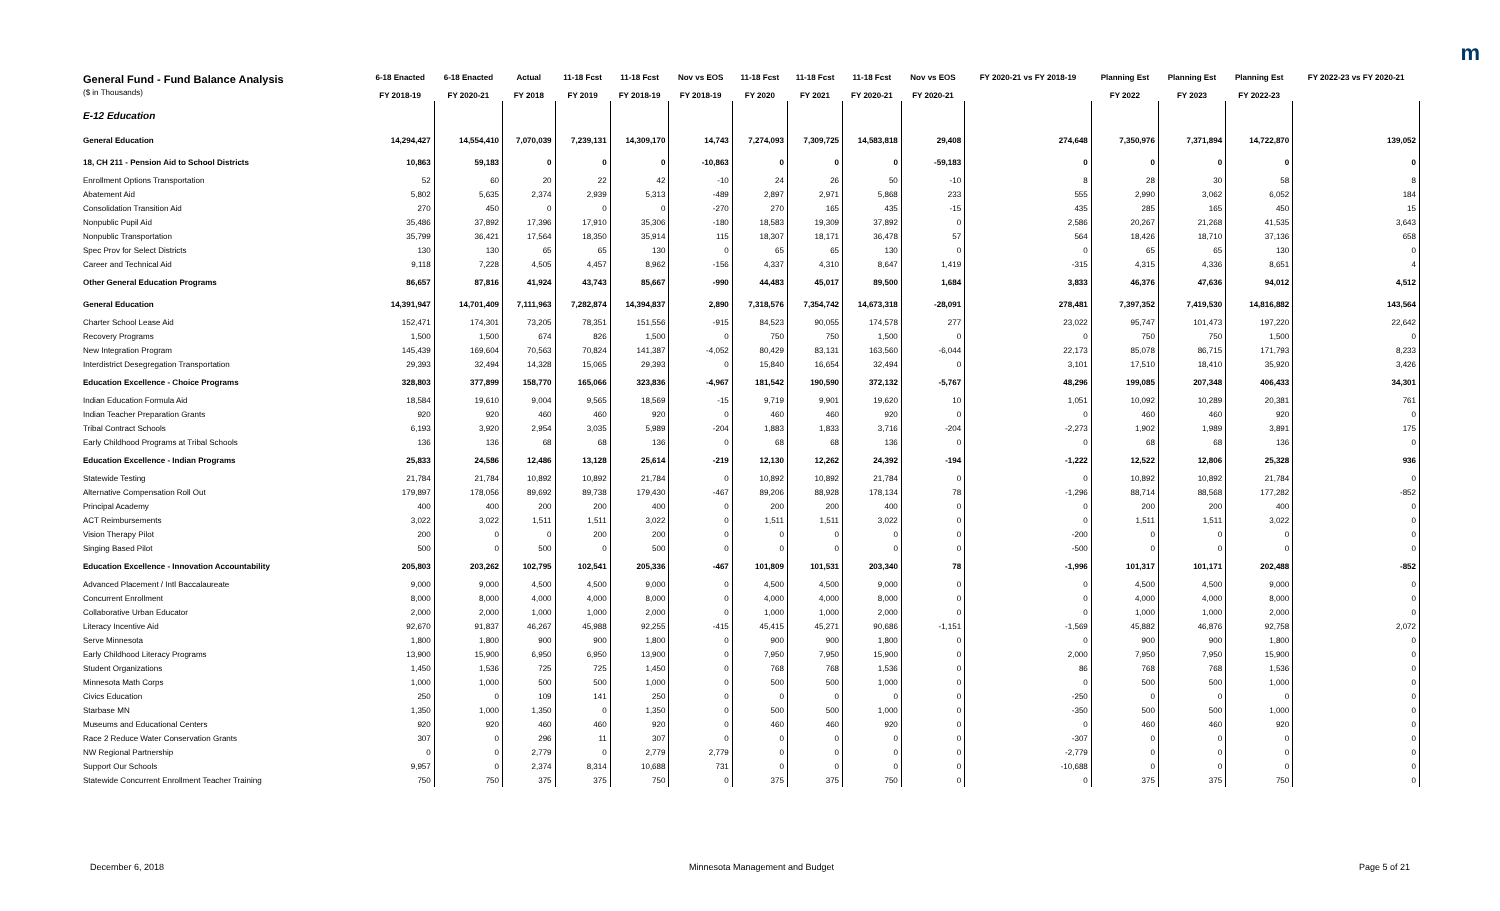m
| General Fund - Fund Balance Analysis ($ in Thousands) | 6-18 Enacted FY 2018-19 | 6-18 Enacted FY 2020-21 | Actual FY 2018 | 11-18 Fcst FY 2019 | 11-18 Fcst FY 2018-19 | Nov vs EOS FY 2018-19 | 11-18 Fcst FY 2020 | 11-18 Fcst FY 2021 | 11-18 Fcst FY 2020-21 | Nov vs EOS FY 2020-21 | FY 2020-21 vs FY 2018-19 | Planning Est FY 2022 | Planning Est FY 2023 | Planning Est FY 2022-23 | FY 2022-23 vs FY 2020-21 |
| --- | --- | --- | --- | --- | --- | --- | --- | --- | --- | --- | --- | --- | --- | --- | --- |
| E-12 Education | | | | | | | | | | | | | | | |
| General Education | 14,294,427 | 14,554,410 | 7,070,039 | 7,239,131 | 14,309,170 | 14,743 | 7,274,093 | 7,309,725 | 14,583,818 | 29,408 | 274,648 | 7,350,976 | 7,371,894 | 14,722,870 | 139,052 |
| 18, CH 211 - Pension Aid to School Districts | 10,863 | 59,183 | 0 | 0 | 0 | -10,863 | 0 | 0 | 0 | -59,183 | 0 | 0 | 0 | 0 | 0 |
| Enrollment Options Transportation | 52 | 60 | 20 | 22 | 42 | -10 | 24 | 26 | 50 | -10 | 8 | 28 | 30 | 58 | 8 |
| Abatement Aid | 5,802 | 5,635 | 2,374 | 2,939 | 5,313 | -489 | 2,897 | 2,971 | 5,868 | 233 | 555 | 2,990 | 3,062 | 6,052 | 184 |
| Consolidation Transition Aid | 270 | 450 | 0 | 0 | 0 | -270 | 270 | 165 | 435 | -15 | 435 | 285 | 165 | 450 | 15 |
| Nonpublic Pupil Aid | 35,486 | 37,892 | 17,396 | 17,910 | 35,306 | -180 | 18,583 | 19,309 | 37,892 | 0 | 2,586 | 20,267 | 21,268 | 41,535 | 3,643 |
| Nonpublic Transportation | 35,799 | 36,421 | 17,564 | 18,350 | 35,914 | 115 | 18,307 | 18,171 | 36,478 | 57 | 564 | 18,426 | 18,710 | 37,136 | 658 |
| Spec Prov for Select Districts | 130 | 130 | 65 | 65 | 130 | 0 | 65 | 65 | 130 | 0 | 0 | 65 | 65 | 130 | 0 |
| Career and Technical Aid | 9,118 | 7,228 | 4,505 | 4,457 | 8,962 | -156 | 4,337 | 4,310 | 8,647 | 1,419 | -315 | 4,315 | 4,336 | 8,651 | 4 |
| Other General Education Programs | 86,657 | 87,816 | 41,924 | 43,743 | 85,667 | -990 | 44,483 | 45,017 | 89,500 | 1,684 | 3,833 | 46,376 | 47,636 | 94,012 | 4,512 |
| General Education | 14,391,947 | 14,701,409 | 7,111,963 | 7,282,874 | 14,394,837 | 2,890 | 7,318,576 | 7,354,742 | 14,673,318 | -28,091 | 278,481 | 7,397,352 | 7,419,530 | 14,816,882 | 143,564 |
| Charter School Lease Aid | 152,471 | 174,301 | 73,205 | 78,351 | 151,556 | -915 | 84,523 | 90,055 | 174,578 | 277 | 23,022 | 95,747 | 101,473 | 197,220 | 22,642 |
| Recovery Programs | 1,500 | 1,500 | 674 | 826 | 1,500 | 0 | 750 | 750 | 1,500 | 0 | 0 | 750 | 750 | 1,500 | 0 |
| New Integration Program | 145,439 | 169,604 | 70,563 | 70,824 | 141,387 | -4,052 | 80,429 | 83,131 | 163,560 | -6,044 | 22,173 | 85,078 | 86,715 | 171,793 | 8,233 |
| Interdistrict Desegregation Transportation | 29,393 | 32,494 | 14,328 | 15,065 | 29,393 | 0 | 15,840 | 16,654 | 32,494 | 0 | 3,101 | 17,510 | 18,410 | 35,920 | 3,426 |
| Education Excellence - Choice Programs | 328,803 | 377,899 | 158,770 | 165,066 | 323,836 | -4,967 | 181,542 | 190,590 | 372,132 | -5,767 | 48,296 | 199,085 | 207,348 | 406,433 | 34,301 |
| Indian Education Formula Aid | 18,584 | 19,610 | 9,004 | 9,565 | 18,569 | -15 | 9,719 | 9,901 | 19,620 | 10 | 1,051 | 10,092 | 10,289 | 20,381 | 761 |
| Indian Teacher Preparation Grants | 920 | 920 | 460 | 460 | 920 | 0 | 460 | 460 | 920 | 0 | 0 | 460 | 460 | 920 | 0 |
| Tribal Contract Schools | 6,193 | 3,920 | 2,954 | 3,035 | 5,989 | -204 | 1,883 | 1,833 | 3,716 | -204 | -2,273 | 1,902 | 1,989 | 3,891 | 175 |
| Early Childhood Programs at Tribal Schools | 136 | 136 | 68 | 68 | 136 | 0 | 68 | 68 | 136 | 0 | 0 | 68 | 68 | 136 | 0 |
| Education Excellence - Indian Programs | 25,833 | 24,586 | 12,486 | 13,128 | 25,614 | -219 | 12,130 | 12,262 | 24,392 | -194 | -1,222 | 12,522 | 12,806 | 25,328 | 936 |
| Statewide Testing | 21,784 | 21,784 | 10,892 | 10,892 | 21,784 | 0 | 10,892 | 10,892 | 21,784 | 0 | 0 | 10,892 | 10,892 | 21,784 | 0 |
| Alternative Compensation Roll Out | 179,897 | 178,056 | 89,692 | 89,738 | 179,430 | -467 | 89,206 | 88,928 | 178,134 | 78 | -1,296 | 88,714 | 88,568 | 177,282 | -852 |
| Principal Academy | 400 | 400 | 200 | 200 | 400 | 0 | 200 | 200 | 400 | 0 | 0 | 200 | 200 | 400 | 0 |
| ACT Reimbursements | 3,022 | 3,022 | 1,511 | 1,511 | 3,022 | 0 | 1,511 | 1,511 | 3,022 | 0 | 0 | 1,511 | 1,511 | 3,022 | 0 |
| Vision Therapy Pilot | 200 | 0 | 0 | 200 | 200 | 0 | 0 | 0 | 0 | 0 | -200 | 0 | 0 | 0 | 0 |
| Singing Based Pilot | 500 | 0 | 500 | 0 | 500 | 0 | 0 | 0 | 0 | 0 | -500 | 0 | 0 | 0 | 0 |
| Education Excellence - Innovation Accountability | 205,803 | 203,262 | 102,795 | 102,541 | 205,336 | -467 | 101,809 | 101,531 | 203,340 | 78 | -1,996 | 101,317 | 101,171 | 202,488 | -852 |
| Advanced Placement / Intl Baccalaureate | 9,000 | 9,000 | 4,500 | 4,500 | 9,000 | 0 | 4,500 | 4,500 | 9,000 | 0 | 0 | 4,500 | 4,500 | 9,000 | 0 |
| Concurrent Enrollment | 8,000 | 8,000 | 4,000 | 4,000 | 8,000 | 0 | 4,000 | 4,000 | 8,000 | 0 | 0 | 4,000 | 4,000 | 8,000 | 0 |
| Collaborative Urban Educator | 2,000 | 2,000 | 1,000 | 1,000 | 2,000 | 0 | 1,000 | 1,000 | 2,000 | 0 | 0 | 1,000 | 1,000 | 2,000 | 0 |
| Literacy Incentive Aid | 92,670 | 91,837 | 46,267 | 45,988 | 92,255 | -415 | 45,415 | 45,271 | 90,686 | -1,151 | -1,569 | 45,882 | 46,876 | 92,758 | 2,072 |
| Serve Minnesota | 1,800 | 1,800 | 900 | 900 | 1,800 | 0 | 900 | 900 | 1,800 | 0 | 0 | 900 | 900 | 1,800 | 0 |
| Early Childhood Literacy Programs | 13,900 | 15,900 | 6,950 | 6,950 | 13,900 | 0 | 7,950 | 7,950 | 15,900 | 0 | 2,000 | 7,950 | 7,950 | 15,900 | 0 |
| Student Organizations | 1,450 | 1,536 | 725 | 725 | 1,450 | 0 | 768 | 768 | 1,536 | 0 | 86 | 768 | 768 | 1,536 | 0 |
| Minnesota Math Corps | 1,000 | 1,000 | 500 | 500 | 1,000 | 0 | 500 | 500 | 1,000 | 0 | 0 | 500 | 500 | 1,000 | 0 |
| Civics Education | 250 | 0 | 109 | 141 | 250 | 0 | 0 | 0 | 0 | 0 | -250 | 0 | 0 | 0 | 0 |
| Starbase MN | 1,350 | 1,000 | 1,350 | 0 | 1,350 | 0 | 500 | 500 | 1,000 | 0 | -350 | 500 | 500 | 1,000 | 0 |
| Museums and Educational Centers | 920 | 920 | 460 | 460 | 920 | 0 | 460 | 460 | 920 | 0 | 0 | 460 | 460 | 920 | 0 |
| Race 2 Reduce Water Conservation Grants | 307 | 0 | 296 | 11 | 307 | 0 | 0 | 0 | 0 | 0 | -307 | 0 | 0 | 0 | 0 |
| NW Regional Partnership | 0 | 0 | 2,779 | 0 | 2,779 | 2,779 | 0 | 0 | 0 | 0 | -2,779 | 0 | 0 | 0 | 0 |
| Support Our Schools | 9,957 | 0 | 2,374 | 8,314 | 10,688 | 731 | 0 | 0 | 0 | 0 | -10,688 | 0 | 0 | 0 | 0 |
| Statewide Concurrent Enrollment Teacher Training | 750 | 750 | 375 | 375 | 750 | 0 | 375 | 375 | 750 | 0 | 0 | 375 | 375 | 750 | 0 |
December 6, 2018 Minnesota Management and Budget Page 5 of 21